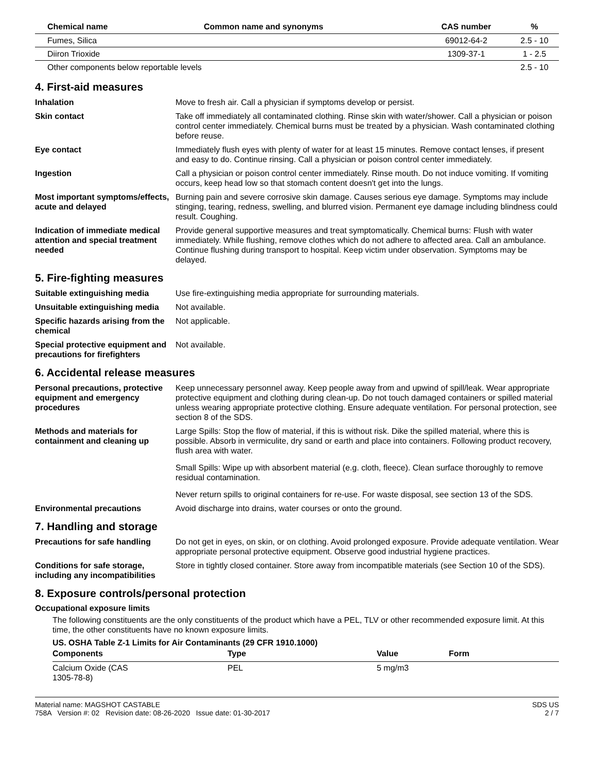| Chemical name | Common name and synonyms | CAS number | % |
| --- | --- | --- | --- |
| Fumes, Silica | | 69012-64-2 | 2.5 - 10 |
| Diiron Trioxide | | 1309-37-1 | 1 - 2.5 |
| Other components below reportable levels | | | 2.5 - 10 |
4. First-aid measures
Inhalation Move to fresh air. Call a physician if symptoms develop or persist.
Skin contact Take off immediately all contaminated clothing. Rinse skin with water/shower. Call a physician or poison control center immediately. Chemical burns must be treated by a physician. Wash contaminated clothing before reuse.
Eye contact Immediately flush eyes with plenty of water for at least 15 minutes. Remove contact lenses, if present and easy to do. Continue rinsing. Call a physician or poison control center immediately.
Ingestion Call a physician or poison control center immediately. Rinse mouth. Do not induce vomiting. If vomiting occurs, keep head low so that stomach content doesn't get into the lungs.
Most important symptoms/effects, acute and delayed
Burning pain and severe corrosive skin damage. Causes serious eye damage. Symptoms may include stinging, tearing, redness, swelling, and blurred vision. Permanent eye damage including blindness could result. Coughing.
Indication of immediate medical attention and special treatment needed
Provide general supportive measures and treat symptomatically. Chemical burns: Flush with water immediately. While flushing, remove clothes which do not adhere to affected area. Call an ambulance. Continue flushing during transport to hospital. Keep victim under observation. Symptoms may be delayed.
5. Fire-fighting measures
Suitable extinguishing media Use fire-extinguishing media appropriate for surrounding materials.
Unsuitable extinguishing media
Not available.
Specific hazards arising from the chemical
Not applicable.
Special protective equipment and precautions for firefighters
Not available.
6. Accidental release measures
Personal precautions, protective equipment and emergency procedures
Keep unnecessary personnel away. Keep people away from and upwind of spill/leak. Wear appropriate protective equipment and clothing during clean-up. Do not touch damaged containers or spilled material unless wearing appropriate protective clothing. Ensure adequate ventilation. For personal protection, see section 8 of the SDS.
Methods and materials for containment and cleaning up
Large Spills: Stop the flow of material, if this is without risk. Dike the spilled material, where this is possible. Absorb in vermiculite, dry sand or earth and place into containers. Following product recovery, flush area with water.
Small Spills: Wipe up with absorbent material (e.g. cloth, fleece). Clean surface thoroughly to remove residual contamination.
Never return spills to original containers for re-use. For waste disposal, see section 13 of the SDS.
Environmental precautions Avoid discharge into drains, water courses or onto the ground.
7. Handling and storage
Precautions for safe handling
Do not get in eyes, on skin, or on clothing. Avoid prolonged exposure. Provide adequate ventilation. Wear appropriate personal protective equipment. Observe good industrial hygiene practices.
Conditions for safe storage, including any incompatibilities
Store in tightly closed container. Store away from incompatible materials (see Section 10 of the SDS).
8. Exposure controls/personal protection
Occupational exposure limits
The following constituents are the only constituents of the product which have a PEL, TLV or other recommended exposure limit. At this time, the other constituents have no known exposure limits.
US. OSHA Table Z-1 Limits for Air Contaminants (29 CFR 1910.1000)
| Components | Type | Value | Form |
| --- | --- | --- | --- |
| Calcium Oxide (CAS 1305-78-8) | PEL | 5 mg/m3 | |
Material name: MAGSHOT CASTABLE
758A Version #: 02 Revision date: 08-26-2020 Issue date: 01-30-2017
SDS US
2 / 7